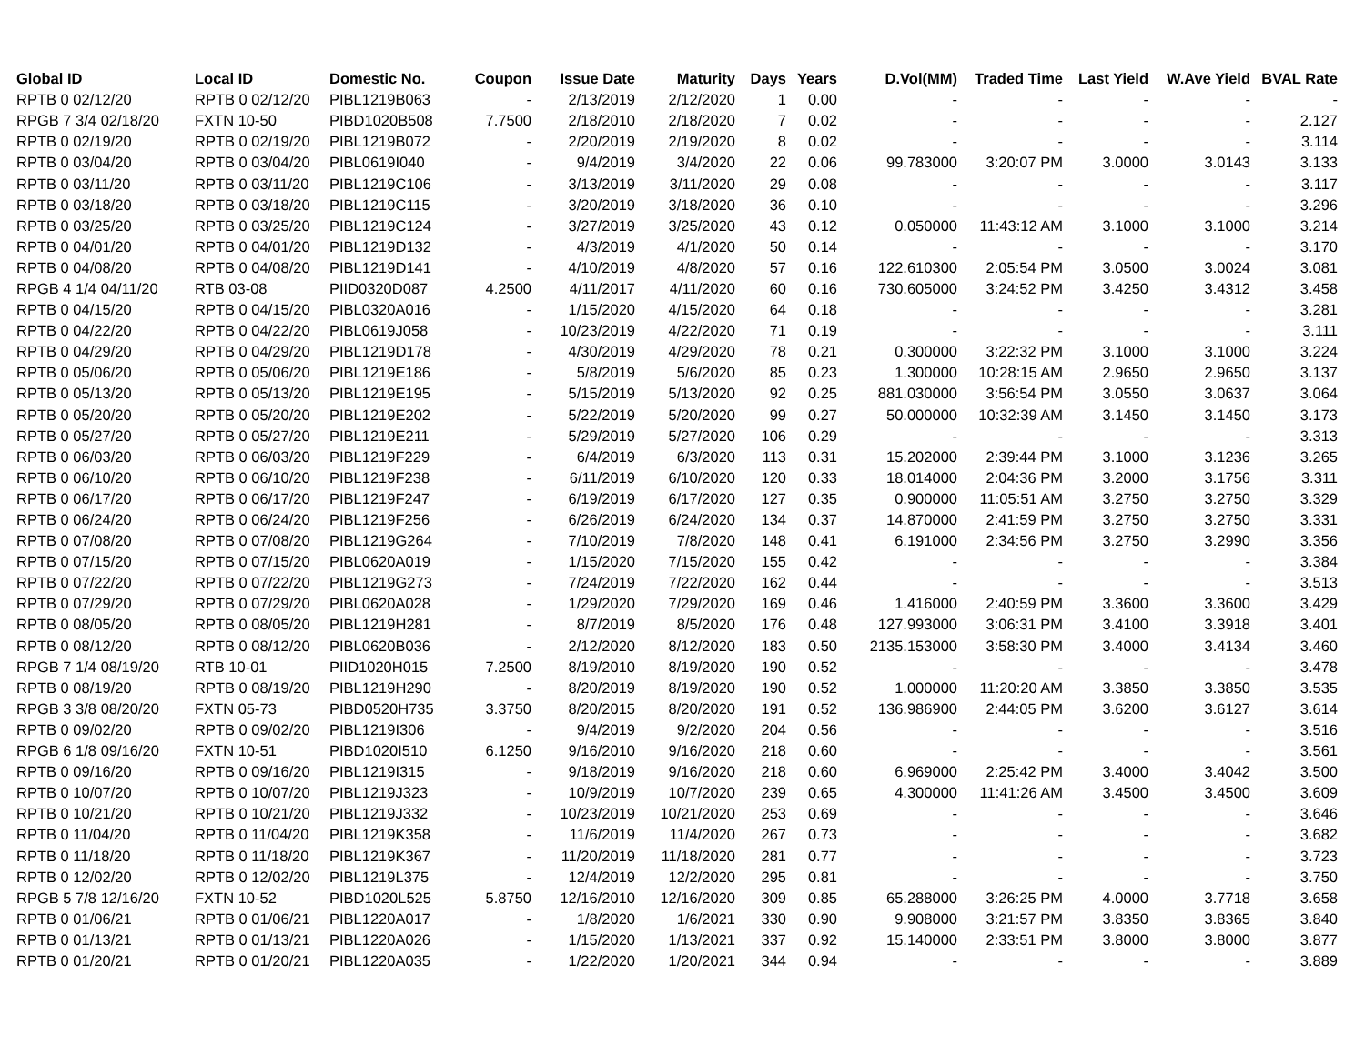| Global ID | Local ID | Domestic No. | Coupon | Issue Date | Maturity | Days | Years | D.Vol(MM) | Traded Time | Last Yield | W.Ave Yield | BVAL Rate |
| --- | --- | --- | --- | --- | --- | --- | --- | --- | --- | --- | --- | --- |
| RPTB 0 02/12/20 | RPTB 0 02/12/20 | PIBL1219B063 | - | 2/13/2019 | 2/12/2020 | 1 | 0.00 | - | - | - | - | - |
| RPGB 7 3/4 02/18/20 | FXTN 10-50 | PIBD1020B508 | 7.7500 | 2/18/2010 | 2/18/2020 | 7 | 0.02 | - | - | - | - | 2.127 |
| RPTB 0 02/19/20 | RPTB 0 02/19/20 | PIBL1219B072 | - | 2/20/2019 | 2/19/2020 | 8 | 0.02 | - | - | - | - | 3.114 |
| RPTB 0 03/04/20 | RPTB 0 03/04/20 | PIBL0619I040 | - | 9/4/2019 | 3/4/2020 | 22 | 0.06 | 99.783000 | 3:20:07 PM | 3.0000 | 3.0143 | 3.133 |
| RPTB 0 03/11/20 | RPTB 0 03/11/20 | PIBL1219C106 | - | 3/13/2019 | 3/11/2020 | 29 | 0.08 | - | - | - | - | 3.117 |
| RPTB 0 03/18/20 | RPTB 0 03/18/20 | PIBL1219C115 | - | 3/20/2019 | 3/18/2020 | 36 | 0.10 | - | - | - | - | 3.296 |
| RPTB 0 03/25/20 | RPTB 0 03/25/20 | PIBL1219C124 | - | 3/27/2019 | 3/25/2020 | 43 | 0.12 | 0.050000 | 11:43:12 AM | 3.1000 | 3.1000 | 3.214 |
| RPTB 0 04/01/20 | RPTB 0 04/01/20 | PIBL1219D132 | - | 4/3/2019 | 4/1/2020 | 50 | 0.14 | - | - | - | - | 3.170 |
| RPTB 0 04/08/20 | RPTB 0 04/08/20 | PIBL1219D141 | - | 4/10/2019 | 4/8/2020 | 57 | 0.16 | 122.610300 | 2:05:54 PM | 3.0500 | 3.0024 | 3.081 |
| RPGB 4 1/4 04/11/20 | RTB 03-08 | PIID0320D087 | 4.2500 | 4/11/2017 | 4/11/2020 | 60 | 0.16 | 730.605000 | 3:24:52 PM | 3.4250 | 3.4312 | 3.458 |
| RPTB 0 04/15/20 | RPTB 0 04/15/20 | PIBL0320A016 | - | 1/15/2020 | 4/15/2020 | 64 | 0.18 | - | - | - | - | 3.281 |
| RPTB 0 04/22/20 | RPTB 0 04/22/20 | PIBL0619J058 | - | 10/23/2019 | 4/22/2020 | 71 | 0.19 | - | - | - | - | 3.111 |
| RPTB 0 04/29/20 | RPTB 0 04/29/20 | PIBL1219D178 | - | 4/30/2019 | 4/29/2020 | 78 | 0.21 | 0.300000 | 3:22:32 PM | 3.1000 | 3.1000 | 3.224 |
| RPTB 0 05/06/20 | RPTB 0 05/06/20 | PIBL1219E186 | - | 5/8/2019 | 5/6/2020 | 85 | 0.23 | 1.300000 | 10:28:15 AM | 2.9650 | 2.9650 | 3.137 |
| RPTB 0 05/13/20 | RPTB 0 05/13/20 | PIBL1219E195 | - | 5/15/2019 | 5/13/2020 | 92 | 0.25 | 881.030000 | 3:56:54 PM | 3.0550 | 3.0637 | 3.064 |
| RPTB 0 05/20/20 | RPTB 0 05/20/20 | PIBL1219E202 | - | 5/22/2019 | 5/20/2020 | 99 | 0.27 | 50.000000 | 10:32:39 AM | 3.1450 | 3.1450 | 3.173 |
| RPTB 0 05/27/20 | RPTB 0 05/27/20 | PIBL1219E211 | - | 5/29/2019 | 5/27/2020 | 106 | 0.29 | - | - | - | - | 3.313 |
| RPTB 0 06/03/20 | RPTB 0 06/03/20 | PIBL1219F229 | - | 6/4/2019 | 6/3/2020 | 113 | 0.31 | 15.202000 | 2:39:44 PM | 3.1000 | 3.1236 | 3.265 |
| RPTB 0 06/10/20 | RPTB 0 06/10/20 | PIBL1219F238 | - | 6/11/2019 | 6/10/2020 | 120 | 0.33 | 18.014000 | 2:04:36 PM | 3.2000 | 3.1756 | 3.311 |
| RPTB 0 06/17/20 | RPTB 0 06/17/20 | PIBL1219F247 | - | 6/19/2019 | 6/17/2020 | 127 | 0.35 | 0.900000 | 11:05:51 AM | 3.2750 | 3.2750 | 3.329 |
| RPTB 0 06/24/20 | RPTB 0 06/24/20 | PIBL1219F256 | - | 6/26/2019 | 6/24/2020 | 134 | 0.37 | 14.870000 | 2:41:59 PM | 3.2750 | 3.2750 | 3.331 |
| RPTB 0 07/08/20 | RPTB 0 07/08/20 | PIBL1219G264 | - | 7/10/2019 | 7/8/2020 | 148 | 0.41 | 6.191000 | 2:34:56 PM | 3.2750 | 3.2990 | 3.356 |
| RPTB 0 07/15/20 | RPTB 0 07/15/20 | PIBL0620A019 | - | 1/15/2020 | 7/15/2020 | 155 | 0.42 | - | - | - | - | 3.384 |
| RPTB 0 07/22/20 | RPTB 0 07/22/20 | PIBL1219G273 | - | 7/24/2019 | 7/22/2020 | 162 | 0.44 | - | - | - | - | 3.513 |
| RPTB 0 07/29/20 | RPTB 0 07/29/20 | PIBL0620A028 | - | 1/29/2020 | 7/29/2020 | 169 | 0.46 | 1.416000 | 2:40:59 PM | 3.3600 | 3.3600 | 3.429 |
| RPTB 0 08/05/20 | RPTB 0 08/05/20 | PIBL1219H281 | - | 8/7/2019 | 8/5/2020 | 176 | 0.48 | 127.993000 | 3:06:31 PM | 3.4100 | 3.3918 | 3.401 |
| RPTB 0 08/12/20 | RPTB 0 08/12/20 | PIBL0620B036 | - | 2/12/2020 | 8/12/2020 | 183 | 0.50 | 2135.153000 | 3:58:30 PM | 3.4000 | 3.4134 | 3.460 |
| RPGB 7 1/4 08/19/20 | RTB 10-01 | PIID1020H015 | 7.2500 | 8/19/2010 | 8/19/2020 | 190 | 0.52 | - | - | - | - | 3.478 |
| RPTB 0 08/19/20 | RPTB 0 08/19/20 | PIBL1219H290 | - | 8/20/2019 | 8/19/2020 | 190 | 0.52 | 1.000000 | 11:20:20 AM | 3.3850 | 3.3850 | 3.535 |
| RPGB 3 3/8 08/20/20 | FXTN 05-73 | PIBD0520H735 | 3.3750 | 8/20/2015 | 8/20/2020 | 191 | 0.52 | 136.986900 | 2:44:05 PM | 3.6200 | 3.6127 | 3.614 |
| RPTB 0 09/02/20 | RPTB 0 09/02/20 | PIBL1219I306 | - | 9/4/2019 | 9/2/2020 | 204 | 0.56 | - | - | - | - | 3.516 |
| RPGB 6 1/8 09/16/20 | FXTN 10-51 | PIBD1020I510 | 6.1250 | 9/16/2010 | 9/16/2020 | 218 | 0.60 | - | - | - | - | 3.561 |
| RPTB 0 09/16/20 | RPTB 0 09/16/20 | PIBL1219I315 | - | 9/18/2019 | 9/16/2020 | 218 | 0.60 | 6.969000 | 2:25:42 PM | 3.4000 | 3.4042 | 3.500 |
| RPTB 0 10/07/20 | RPTB 0 10/07/20 | PIBL1219J323 | - | 10/9/2019 | 10/7/2020 | 239 | 0.65 | 4.300000 | 11:41:26 AM | 3.4500 | 3.4500 | 3.609 |
| RPTB 0 10/21/20 | RPTB 0 10/21/20 | PIBL1219J332 | - | 10/23/2019 | 10/21/2020 | 253 | 0.69 | - | - | - | - | 3.646 |
| RPTB 0 11/04/20 | RPTB 0 11/04/20 | PIBL1219K358 | - | 11/6/2019 | 11/4/2020 | 267 | 0.73 | - | - | - | - | 3.682 |
| RPTB 0 11/18/20 | RPTB 0 11/18/20 | PIBL1219K367 | - | 11/20/2019 | 11/18/2020 | 281 | 0.77 | - | - | - | - | 3.723 |
| RPTB 0 12/02/20 | RPTB 0 12/02/20 | PIBL1219L375 | - | 12/4/2019 | 12/2/2020 | 295 | 0.81 | - | - | - | - | 3.750 |
| RPGB 5 7/8 12/16/20 | FXTN 10-52 | PIBD1020L525 | 5.8750 | 12/16/2010 | 12/16/2020 | 309 | 0.85 | 65.288000 | 3:26:25 PM | 4.0000 | 3.7718 | 3.658 |
| RPTB 0 01/06/21 | RPTB 0 01/06/21 | PIBL1220A017 | - | 1/8/2020 | 1/6/2021 | 330 | 0.90 | 9.908000 | 3:21:57 PM | 3.8350 | 3.8365 | 3.840 |
| RPTB 0 01/13/21 | RPTB 0 01/13/21 | PIBL1220A026 | - | 1/15/2020 | 1/13/2021 | 337 | 0.92 | 15.140000 | 2:33:51 PM | 3.8000 | 3.8000 | 3.877 |
| RPTB 0 01/20/21 | RPTB 0 01/20/21 | PIBL1220A035 | - | 1/22/2020 | 1/20/2021 | 344 | 0.94 | - | - | - | - | 3.889 |